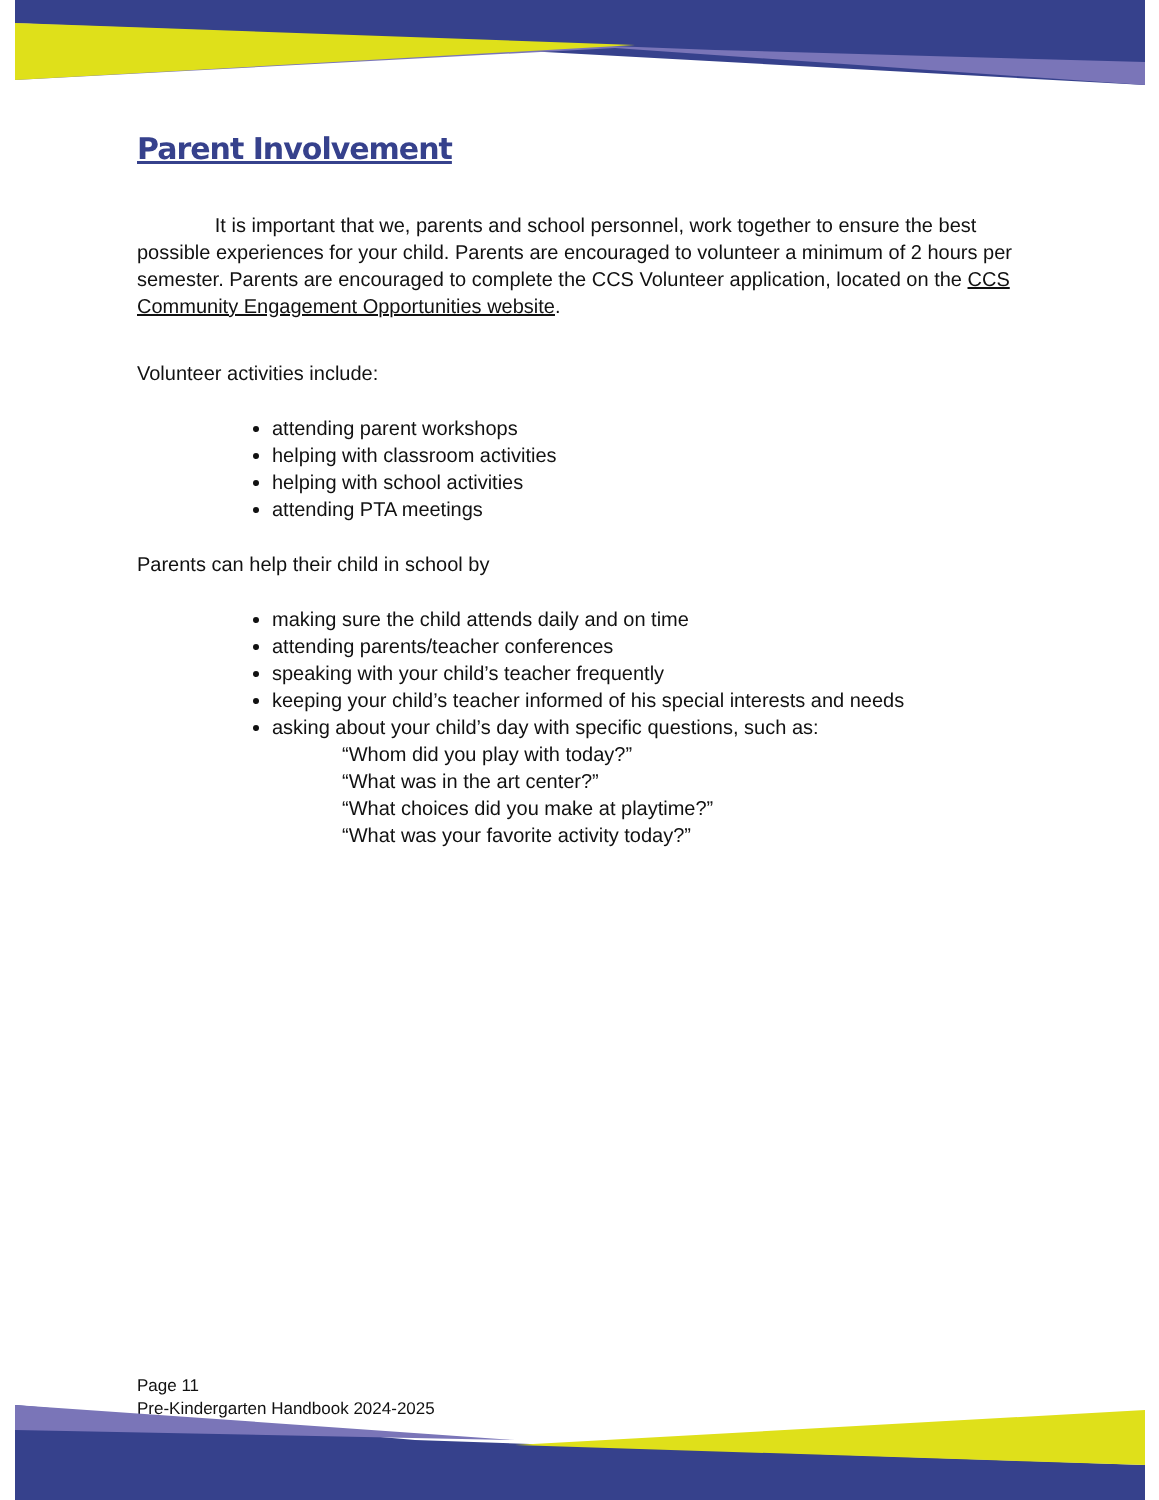Parent Involvement
It is important that we, parents and school personnel, work together to ensure the best possible experiences for your child. Parents are encouraged to volunteer a minimum of 2 hours per semester. Parents are encouraged to complete the CCS Volunteer application, located on the CCS Community Engagement Opportunities website.
Volunteer activities include:
attending parent workshops
helping with classroom activities
helping with school activities
attending PTA meetings
Parents can help their child in school by
making sure the child attends daily and on time
attending parents/teacher conferences
speaking with your child’s teacher frequently
keeping your child’s teacher informed of his special interests and needs
asking about your child’s day with specific questions, such as:
“Whom did you play with today?”
“What was in the art center?”
“What choices did you make at playtime?”
“What was your favorite activity today?”
Page 11
Pre-Kindergarten Handbook 2024-2025